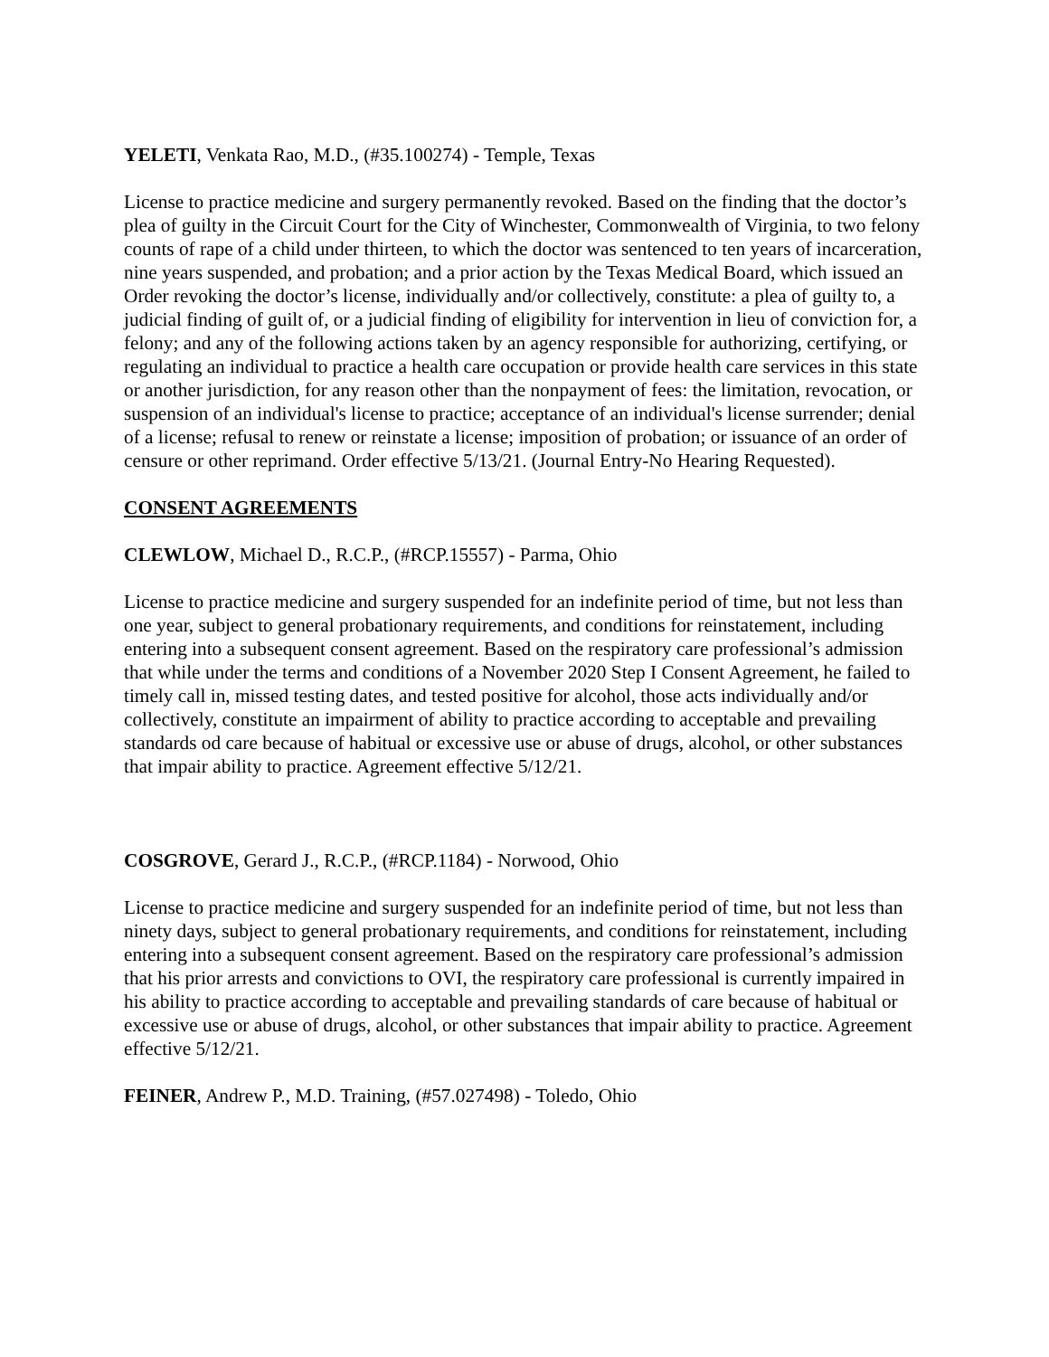YELETI, Venkata Rao, M.D., (#35.100274) - Temple, Texas
License to practice medicine and surgery permanently revoked. Based on the finding that the doctor’s plea of guilty in the Circuit Court for the City of Winchester, Commonwealth of Virginia, to two felony counts of rape of a child under thirteen, to which the doctor was sentenced to ten years of incarceration, nine years suspended, and probation; and a prior action by the Texas Medical Board, which issued an Order revoking the doctor’s license, individually and/or collectively, constitute: a plea of guilty to, a judicial finding of guilt of, or a judicial finding of eligibility for intervention in lieu of conviction for, a felony; and any of the following actions taken by an agency responsible for authorizing, certifying, or regulating an individual to practice a health care occupation or provide health care services in this state or another jurisdiction, for any reason other than the nonpayment of fees: the limitation, revocation, or suspension of an individual's license to practice; acceptance of an individual's license surrender; denial of a license; refusal to renew or reinstate a license; imposition of probation; or issuance of an order of censure or other reprimand. Order effective 5/13/21. (Journal Entry-No Hearing Requested).
CONSENT AGREEMENTS
CLEWLOW, Michael D., R.C.P., (#RCP.15557) - Parma, Ohio
License to practice medicine and surgery suspended for an indefinite period of time, but not less than one year, subject to general probationary requirements, and conditions for reinstatement, including entering into a subsequent consent agreement. Based on the respiratory care professional’s admission that while under the terms and conditions of a November 2020 Step I Consent Agreement, he failed to timely call in, missed testing dates, and tested positive for alcohol, those acts individually and/or collectively, constitute an impairment of ability to practice according to acceptable and prevailing standards od care because of habitual or excessive use or abuse of drugs, alcohol, or other substances that impair ability to practice. Agreement effective 5/12/21.
COSGROVE, Gerard J., R.C.P., (#RCP.1184) - Norwood, Ohio
License to practice medicine and surgery suspended for an indefinite period of time, but not less than ninety days, subject to general probationary requirements, and conditions for reinstatement, including entering into a subsequent consent agreement. Based on the respiratory care professional’s admission that his prior arrests and convictions to OVI, the respiratory care professional is currently impaired in his ability to practice according to acceptable and prevailing standards of care because of habitual or excessive use or abuse of drugs, alcohol, or other substances that impair ability to practice. Agreement effective 5/12/21.
FEINER, Andrew P., M.D. Training, (#57.027498) - Toledo, Ohio